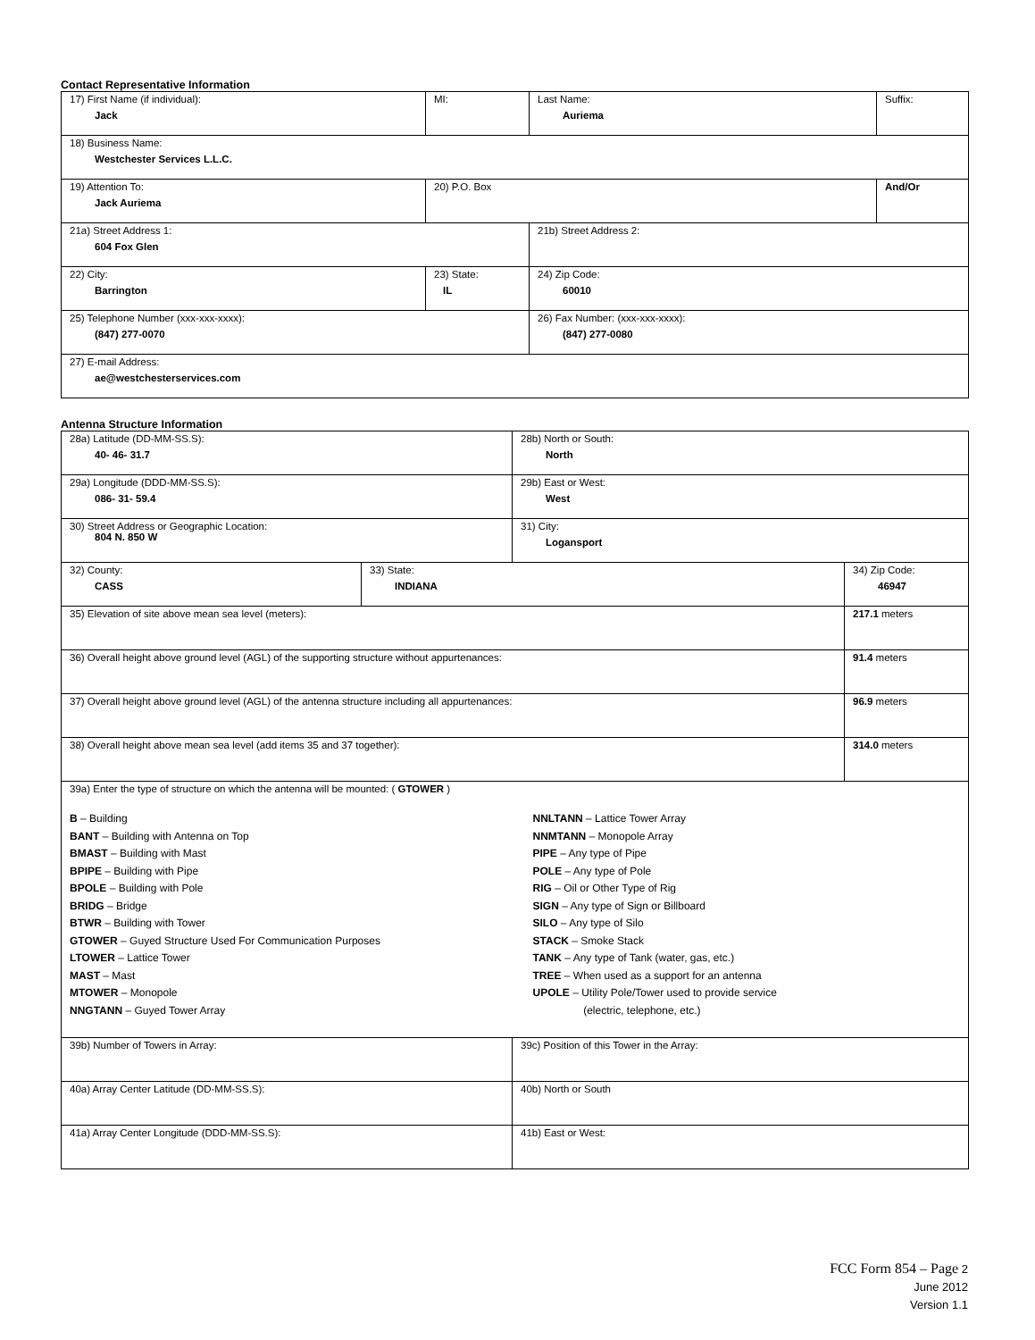Contact Representative Information
| 17) First Name (if individual): Jack | MI: | Last Name: Auriema | Suffix: |
| 18) Business Name: Westchester Services L.L.C. | | | |
| 19) Attention To: Jack Auriema | 20) P.O. Box | | And/Or |
| 21a) Street Address 1: 604 Fox Glen | | 21b) Street Address 2: | |
| 22) City: Barrington | 23) State: IL | 24) Zip Code: 60010 | |
| 25) Telephone Number (xxx-xxx-xxxx): (847) 277-0070 | | 26) Fax Number: (xxx-xxx-xxxx): (847) 277-0080 | |
| 27) E-mail Address: ae@westchesterservices.com | | | |
Antenna Structure Information
| 28a) Latitude (DD-MM-SS.S): 40- 46- 31.7 | | 28b) North or South: North | |
| 29a) Longitude (DDD-MM-SS.S): 086- 31- 59.4 | | 29b) East or West: West | |
| 30) Street Address or Geographic Location: 804 N. 850 W | | 31) City: Logansport | |
| 32) County: CASS | 33) State: INDIANA | | 34) Zip Code: 46947 |
| 35) Elevation of site above mean sea level (meters): | | | 217.1 meters |
| 36) Overall height above ground level (AGL) of the supporting structure without appurtenances: | | | 91.4 meters |
| 37) Overall height above ground level (AGL) of the antenna structure including all appurtenances: | | | 96.9 meters |
| 38) Overall height above mean sea level (add items 35 and 37 together): | | | 314.0 meters |
| 39a) Enter the type of structure on which the antenna will be mounted: ( GTOWER ) B – Building BANT – Building with Antenna on Top BMAST – Building with Mast BPIPE – Building with Pipe BPOLE – Building with Pole BRIDG – Bridge BTWR – Building with Tower GTOWER – Guyed Structure Used For Communication Purposes LTOWER – Lattice Tower MAST – Mast MTOWER – Monopole NNGTANN – Guyed Tower Array NNLTANN – Lattice Tower Array NNMTANN – Monopole Array PIPE – Any type of Pipe POLE – Any type of Pole RIG – Oil or Other Type of Rig SIGN – Any type of Sign or Billboard SILO – Any type of Silo STACK – Smoke Stack TANK – Any type of Tank (water, gas, etc.) TREE – When used as a support for an antenna UPOLE – Utility Pole/Tower used to provide service (electric, telephone, etc.) | | | |
| 39b) Number of Towers in Array: | | 39c) Position of this Tower in the Array: | |
| 40a) Array Center Latitude (DD-MM-SS.S): | | 40b) North or South | |
| 41a) Array Center Longitude (DDD-MM-SS.S): | | 41b) East or West: | |
FCC Form 854 – Page 2
June 2012
Version 1.1